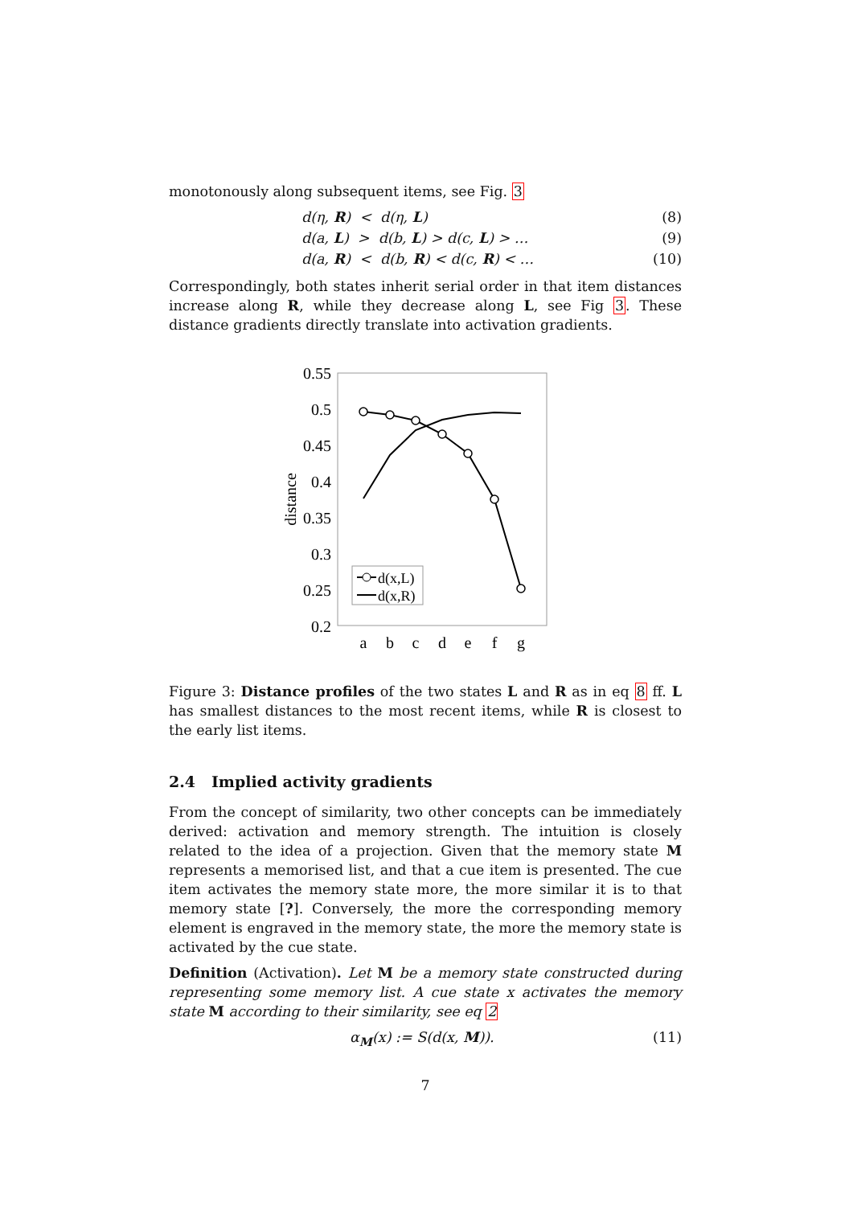monotonously along subsequent items, see Fig. 3
d(η, R) < d(η, L) (8)
d(a, L) > d(b, L) > d(c, L) > … (9)
d(a, R) < d(b, R) < d(c, R) < … (10)
Correspondingly, both states inherit serial order in that item distances increase along R, while they decrease along L, see Fig 3. These distance gradients directly translate into activation gradients.
0.55
0.5
0.45
0.4
0.35
0.3
0.25
0.2
distance
a
b
c
d
e
f
g
d(x,L)
d(x,R)
Figure 3: Distance profiles of the two states L and R as in eq 8 ff. L has smallest distances to the most recent items, while R is closest to the early list items.
2.4 Implied activity gradients
From the concept of similarity, two other concepts can be immediately derived: activation and memory strength. The intuition is closely related to the idea of a projection. Given that the memory state M represents a memorised list, and that a cue item is presented. The cue item activates the memory state more, the more similar it is to that memory state [?]. Conversely, the more the corresponding memory element is engraved in the memory state, the more the memory state is activated by the cue state.
Definition (Activation). Let M be a memory state constructed during representing some memory list. A cue state x activates the memory state M according to their similarity, see eq 2
α<sub>M</sub>(x) := S(d(x, M)). (11)
7